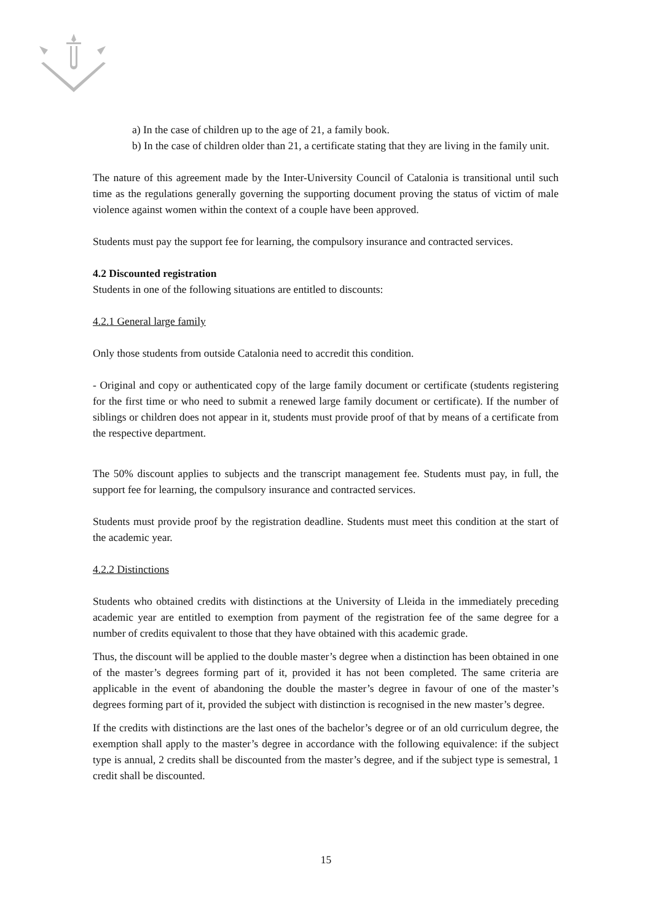a) In the case of children up to the age of 21, a family book.
b) In the case of children older than 21, a certificate stating that they are living in the family unit.
The nature of this agreement made by the Inter-University Council of Catalonia is transitional until such time as the regulations generally governing the supporting document proving the status of victim of male violence against women within the context of a couple have been approved.
Students must pay the support fee for learning, the compulsory insurance and contracted services.
4.2 Discounted registration
Students in one of the following situations are entitled to discounts:
4.2.1 General large family
Only those students from outside Catalonia need to accredit this condition.
- Original and copy or authenticated copy of the large family document or certificate (students registering for the first time or who need to submit a renewed large family document or certificate). If the number of siblings or children does not appear in it, students must provide proof of that by means of a certificate from the respective department.
The 50% discount applies to subjects and the transcript management fee. Students must pay, in full, the support fee for learning, the compulsory insurance and contracted services.
Students must provide proof by the registration deadline. Students must meet this condition at the start of the academic year.
4.2.2 Distinctions
Students who obtained credits with distinctions at the University of Lleida in the immediately preceding academic year are entitled to exemption from payment of the registration fee of the same degree for a number of credits equivalent to those that they have obtained with this academic grade.
Thus, the discount will be applied to the double master’s degree when a distinction has been obtained in one of the master’s degrees forming part of it, provided it has not been completed. The same criteria are applicable in the event of abandoning the double the master’s degree in favour of one of the master’s degrees forming part of it, provided the subject with distinction is recognised in the new master’s degree.
If the credits with distinctions are the last ones of the bachelor’s degree or of an old curriculum degree, the exemption shall apply to the master’s degree in accordance with the following equivalence: if the subject type is annual, 2 credits shall be discounted from the master’s degree, and if the subject type is semestral, 1 credit shall be discounted.
15